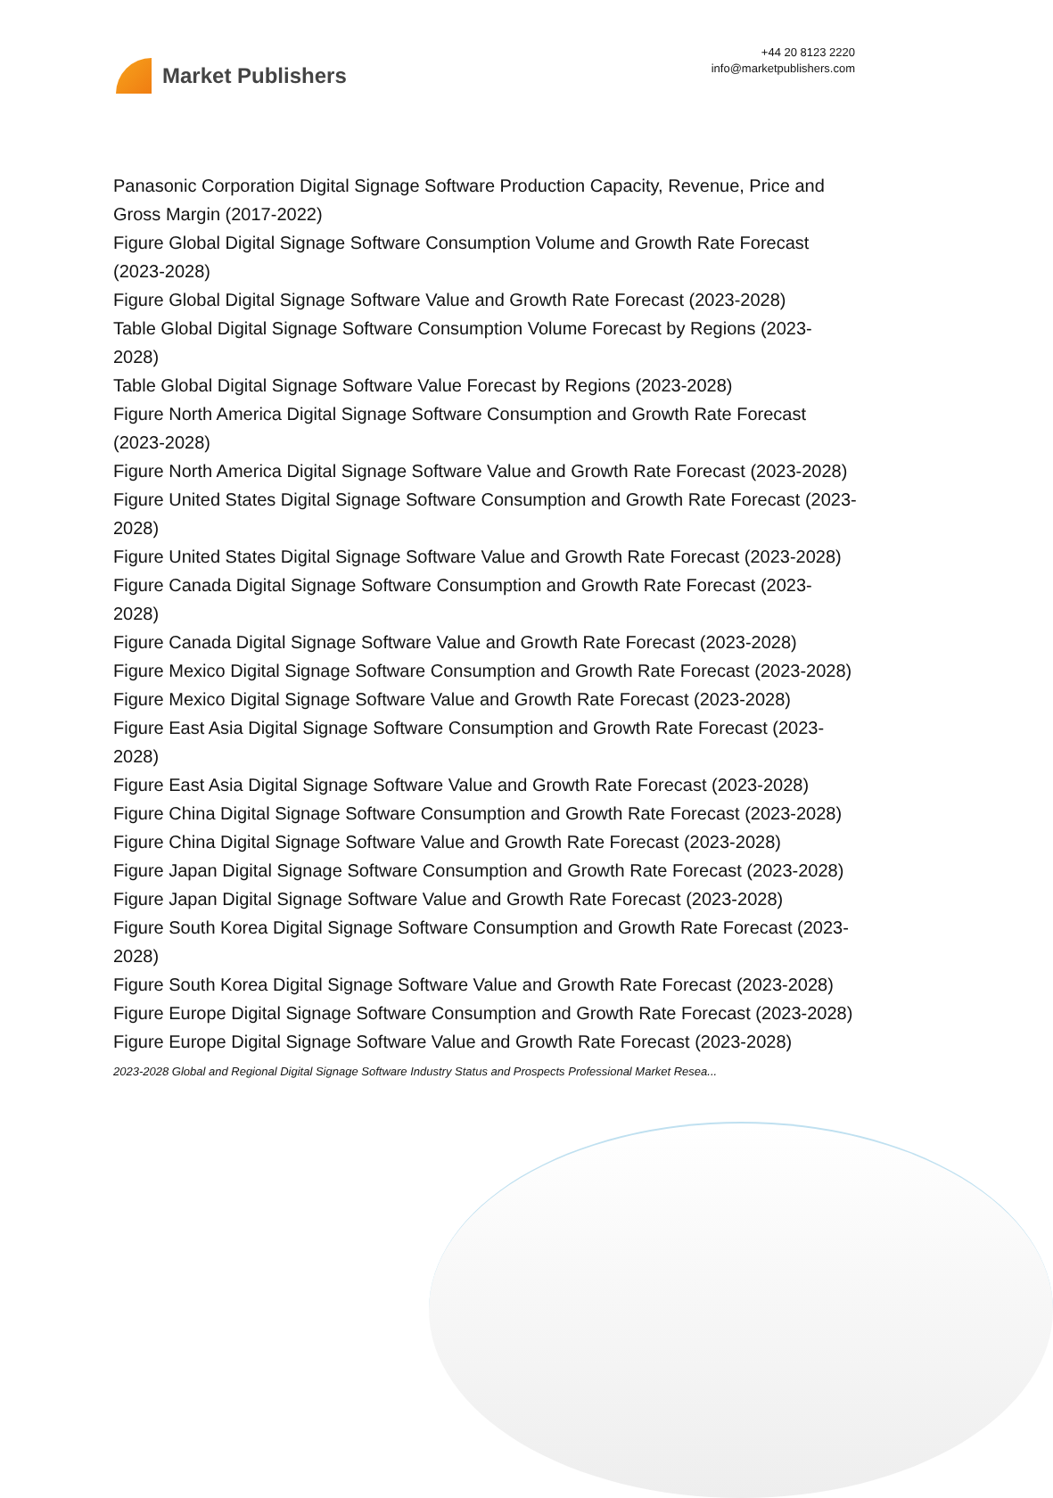Market Publishers
+44 20 8123 2220
info@marketpublishers.com
Panasonic Corporation Digital Signage Software Production Capacity, Revenue, Price and Gross Margin (2017-2022)
Figure Global Digital Signage Software Consumption Volume and Growth Rate Forecast (2023-2028)
Figure Global Digital Signage Software Value and Growth Rate Forecast (2023-2028)
Table Global Digital Signage Software Consumption Volume Forecast by Regions (2023-2028)
Table Global Digital Signage Software Value Forecast by Regions (2023-2028)
Figure North America Digital Signage Software Consumption and Growth Rate Forecast (2023-2028)
Figure North America Digital Signage Software Value and Growth Rate Forecast (2023-2028)
Figure United States Digital Signage Software Consumption and Growth Rate Forecast (2023-2028)
Figure United States Digital Signage Software Value and Growth Rate Forecast (2023-2028)
Figure Canada Digital Signage Software Consumption and Growth Rate Forecast (2023-2028)
Figure Canada Digital Signage Software Value and Growth Rate Forecast (2023-2028)
Figure Mexico Digital Signage Software Consumption and Growth Rate Forecast (2023-2028)
Figure Mexico Digital Signage Software Value and Growth Rate Forecast (2023-2028)
Figure East Asia Digital Signage Software Consumption and Growth Rate Forecast (2023-2028)
Figure East Asia Digital Signage Software Value and Growth Rate Forecast (2023-2028)
Figure China Digital Signage Software Consumption and Growth Rate Forecast (2023-2028)
Figure China Digital Signage Software Value and Growth Rate Forecast (2023-2028)
Figure Japan Digital Signage Software Consumption and Growth Rate Forecast (2023-2028)
Figure Japan Digital Signage Software Value and Growth Rate Forecast (2023-2028)
Figure South Korea Digital Signage Software Consumption and Growth Rate Forecast (2023-2028)
Figure South Korea Digital Signage Software Value and Growth Rate Forecast (2023-2028)
Figure Europe Digital Signage Software Consumption and Growth Rate Forecast (2023-2028)
Figure Europe Digital Signage Software Value and Growth Rate Forecast (2023-2028)
2023-2028 Global and Regional Digital Signage Software Industry Status and Prospects Professional Market Resea...